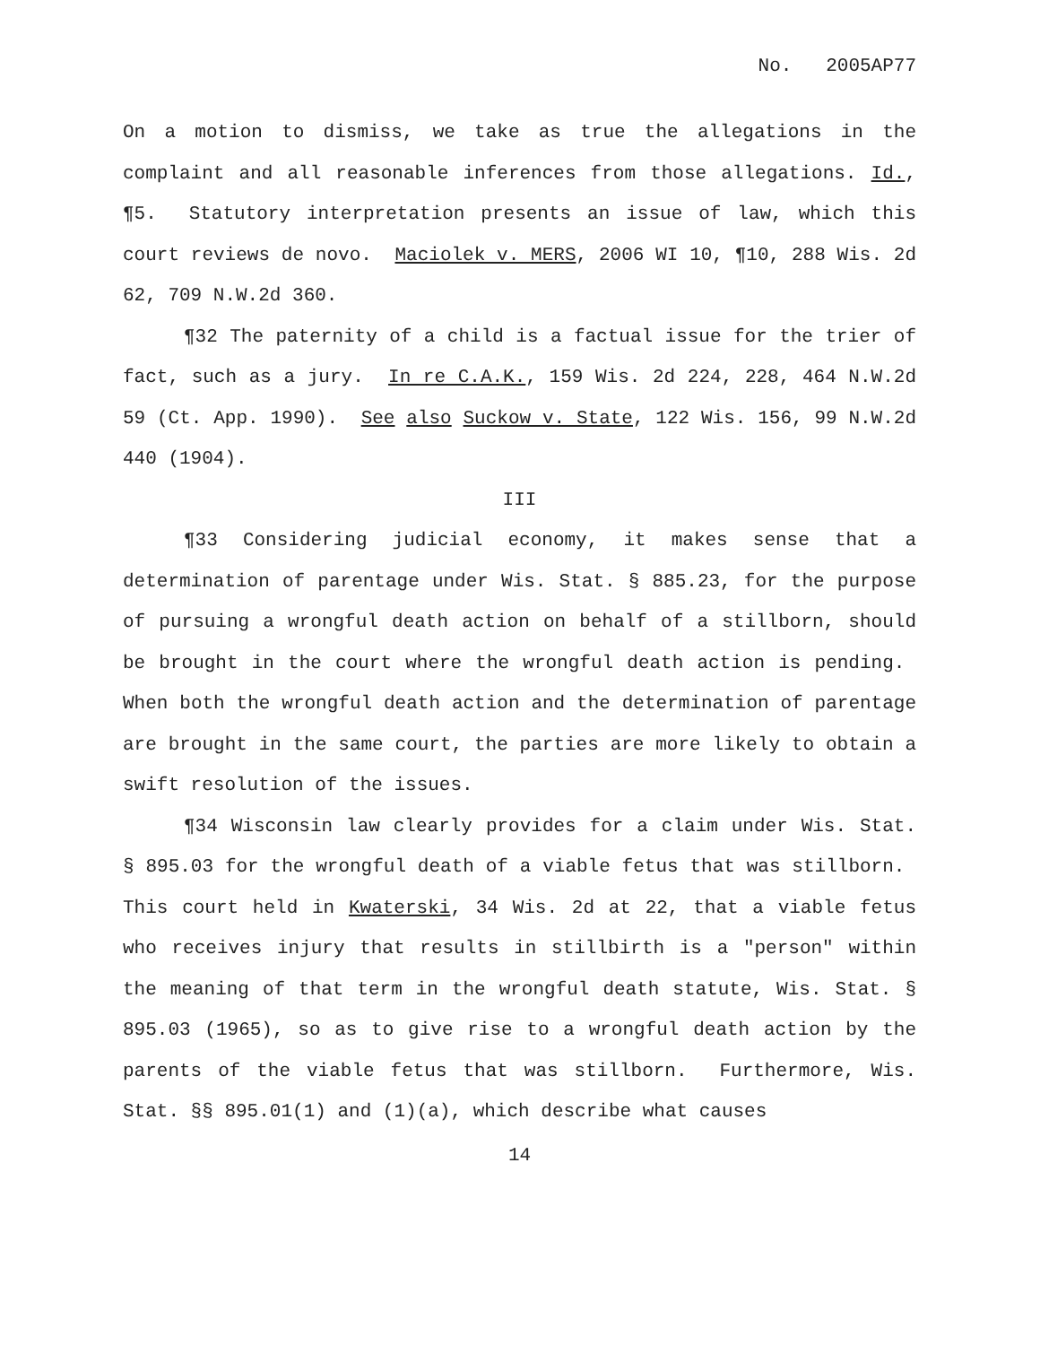No. 2005AP77
On a motion to dismiss, we take as true the allegations in the complaint and all reasonable inferences from those allegations. Id., ¶5. Statutory interpretation presents an issue of law, which this court reviews de novo. Maciolek v. MERS, 2006 WI 10, ¶10, 288 Wis. 2d 62, 709 N.W.2d 360.
¶32 The paternity of a child is a factual issue for the trier of fact, such as a jury. In re C.A.K., 159 Wis. 2d 224, 228, 464 N.W.2d 59 (Ct. App. 1990). See also Suckow v. State, 122 Wis. 156, 99 N.W.2d 440 (1904).
III
¶33 Considering judicial economy, it makes sense that a determination of parentage under Wis. Stat. § 885.23, for the purpose of pursuing a wrongful death action on behalf of a stillborn, should be brought in the court where the wrongful death action is pending. When both the wrongful death action and the determination of parentage are brought in the same court, the parties are more likely to obtain a swift resolution of the issues.
¶34 Wisconsin law clearly provides for a claim under Wis. Stat. § 895.03 for the wrongful death of a viable fetus that was stillborn. This court held in Kwaterski, 34 Wis. 2d at 22, that a viable fetus who receives injury that results in stillbirth is a "person" within the meaning of that term in the wrongful death statute, Wis. Stat. § 895.03 (1965), so as to give rise to a wrongful death action by the parents of the viable fetus that was stillborn. Furthermore, Wis. Stat. §§ 895.01(1) and (1)(a), which describe what causes
14